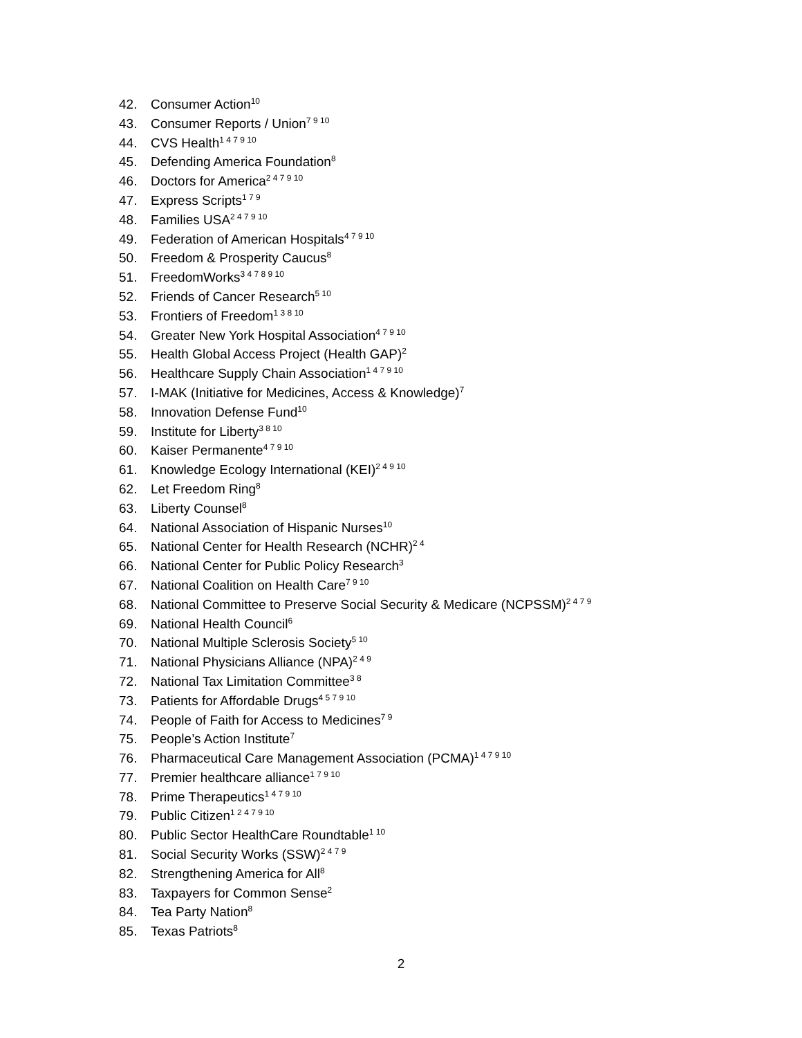42. Consumer Action<sup>10</sup>
43. Consumer Reports / Union<sup>7 9 10</sup>
44. CVS Health<sup>1 4 7 9 10</sup>
45. Defending America Foundation<sup>8</sup>
46. Doctors for America<sup>2 4 7 9 10</sup>
47. Express Scripts<sup>1 7 9</sup>
48. Families USA<sup>2 4 7 9 10</sup>
49. Federation of American Hospitals<sup>4 7 9 10</sup>
50. Freedom & Prosperity Caucus<sup>8</sup>
51. FreedomWorks<sup>3 4 7 8 9 10</sup>
52. Friends of Cancer Research<sup>5 10</sup>
53. Frontiers of Freedom<sup>1 3 8 10</sup>
54. Greater New York Hospital Association<sup>4 7 9 10</sup>
55. Health Global Access Project (Health GAP)<sup>2</sup>
56. Healthcare Supply Chain Association<sup>1 4 7 9 10</sup>
57. I-MAK (Initiative for Medicines, Access & Knowledge)<sup>7</sup>
58. Innovation Defense Fund<sup>10</sup>
59. Institute for Liberty<sup>3 8 10</sup>
60. Kaiser Permanente<sup>4 7 9 10</sup>
61. Knowledge Ecology International (KEI)<sup>2 4 9 10</sup>
62. Let Freedom Ring<sup>8</sup>
63. Liberty Counsel<sup>8</sup>
64. National Association of Hispanic Nurses<sup>10</sup>
65. National Center for Health Research (NCHR)<sup>2 4</sup>
66. National Center for Public Policy Research<sup>3</sup>
67. National Coalition on Health Care<sup>7 9 10</sup>
68. National Committee to Preserve Social Security & Medicare (NCPSSM)<sup>2 4 7 9</sup>
69. National Health Council<sup>6</sup>
70. National Multiple Sclerosis Society<sup>5 10</sup>
71. National Physicians Alliance (NPA)<sup>2 4 9</sup>
72. National Tax Limitation Committee<sup>3 8</sup>
73. Patients for Affordable Drugs<sup>4 5 7 9 10</sup>
74. People of Faith for Access to Medicines<sup>7 9</sup>
75. People’s Action Institute<sup>7</sup>
76. Pharmaceutical Care Management Association (PCMA)<sup>1 4 7 9 10</sup>
77. Premier healthcare alliance<sup>1 7 9 10</sup>
78. Prime Therapeutics<sup>1 4 7 9 10</sup>
79. Public Citizen<sup>1 2 4 7 9 10</sup>
80. Public Sector HealthCare Roundtable<sup>1 10</sup>
81. Social Security Works (SSW)<sup>2 4 7 9</sup>
82. Strengthening America for All<sup>8</sup>
83. Taxpayers for Common Sense<sup>2</sup>
84. Tea Party Nation<sup>8</sup>
85. Texas Patriots<sup>8</sup>
2